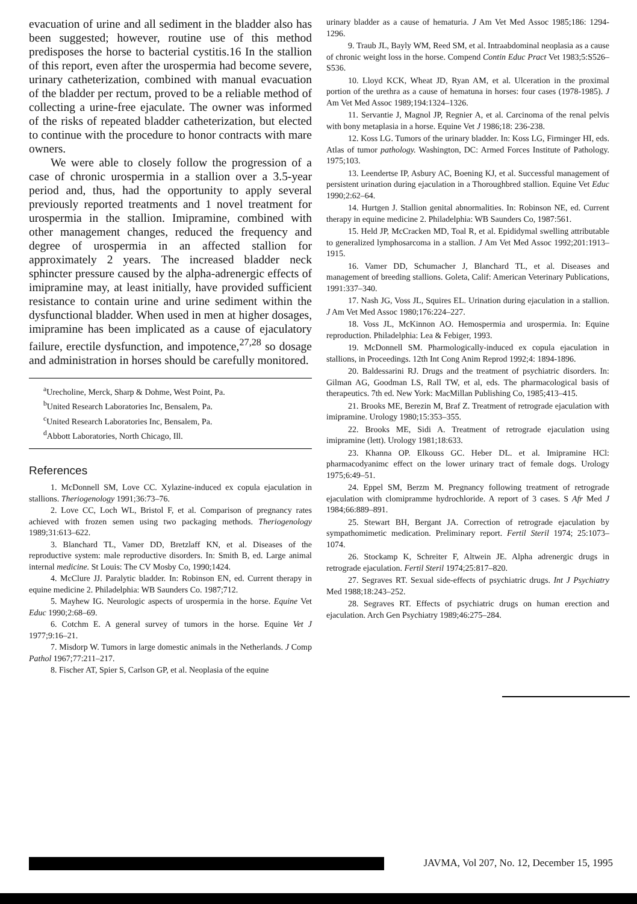evacuation of urine and all sediment in the bladder also has been suggested; however, routine use of this method predisposes the horse to bacterial cystitis.16 In the stallion of this report, even after the urospermia had become severe, urinary catheterization, combined with manual evacuation of the bladder per rectum, proved to be a reliable method of collecting a urine-free ejaculate. The owner was informed of the risks of repeated bladder catheterization, but elected to continue with the procedure to honor contracts with mare owners.
We were able to closely follow the progression of a case of chronic urospermia in a stallion over a 3.5-year period and, thus, had the opportunity to apply several previously reported treatments and 1 novel treatment for urospermia in the stallion. Imipramine, combined with other management changes, reduced the frequency and degree of urospermia in an affected stallion for approximately 2 years. The increased bladder neck sphincter pressure caused by the alpha-adrenergic effects of imipramine may, at least initially, have provided sufficient resistance to contain urine and urine sediment within the dysfunctional bladder. When used in men at higher dosages, imipramine has been implicated as a cause of ejaculatory failure, erectile dysfunction, and impotence,<sup>27,28</sup> so dosage and administration in horses should be carefully monitored.
<sup>a</sup> Urecholine, Merck, Sharp & Dohme, West Point, Pa.
<sup>b</sup> United Research Laboratories Inc, Bensalem, Pa.
<sup>c</sup> United Research Laboratories Inc, Bensalem, Pa.
<sup>d</sup> Abbott Laboratories, North Chicago, Ill.
References
1. McDonnell SM, Love CC. Xylazine-induced ex copula ejaculation in stallions. Theriogenology 1991;36:73–76.
2. Love CC, Loch WL, Bristol F, et al. Comparison of pregnancy rates achieved with frozen semen using two packaging methods. Theriogenology 1989;31:613–622.
3. Blanchard TL, Vamer DD, Bretzlaff KN, et al. Diseases of the reproductive system: male reproductive disorders. In: Smith B, ed. Large animal internal medicine. St Louis: The CV Mosby Co, 1990;1424.
4. McClure JJ. Paralytic bladder. In: Robinson EN, ed. Current therapy in equine medicine 2. Philadelphia: WB Saunders Co. 1987;712.
5. Mayhew IG. Neurologic aspects of urospermia in the horse. Equine Vet Educ 1990;2:68–69.
6. Cotchm E. A general survey of tumors in the horse. Equine Vet J 1977;9:16–21.
7. Misdorp W. Tumors in large domestic animals in the Netherlands. J Comp Pathol 1967;77:211–217.
8. Fischer AT, Spier S, Carlson GP, et al. Neoplasia of the equine
urinary bladder as a cause of hematuria. J Am Vet Med Assoc 1985;186: 1294-1296.
9. Traub JL, Bayly WM, Reed SM, et al. Intraabdominal neoplasia as a cause of chronic weight loss in the horse. Compend Contin Educ Pract Vet 1983;5:S526–S536.
10. Lloyd KCK, Wheat JD, Ryan AM, et al. Ulceration in the proximal portion of the urethra as a cause of hematuna in horses: four cases (1978-1985). J Am Vet Med Assoc 1989;194:1324–1326.
11. Servantie J, Magnol JP, Regnier A, et al. Carcinoma of the renal pelvis with bony metaplasia in a horse. Equine Vet J 1986;18: 236-238.
12. Koss LG. Tumors of the urinary bladder. In: Koss LG, Firminger HI, eds. Atlas of tumor pathology. Washington, DC: Armed Forces Institute of Pathology. 1975;103.
13. Leendertse IP, Asbury AC, Boening KJ, et al. Successful management of persistent urination during ejaculation in a Thoroughbred stallion. Equine Vet Educ 1990;2:62–64.
14. Hurtgen J. Stallion genital abnormalities. In: Robinson NE, ed. Current therapy in equine medicine 2. Philadelphia: WB Saunders Co, 1987:561.
15. Held JP, McCracken MD, Toal R, et al. Epididymal swelling attributable to generalized lymphosarcoma in a stallion. J Am Vet Med Assoc 1992;201:1913–1915.
16. Vamer DD, Schumacher J, Blanchard TL, et al. Diseases and management of breeding stallions. Goleta, Calif: American Veterinary Publications, 1991:337–340.
17. Nash JG, Voss JL, Squires EL. Urination during ejaculation in a stallion. J Am Vet Med Assoc 1980;176:224–227.
18. Voss JL, McKinnon AO. Hemospermia and urospermia. In: Equine reproduction. Philadelphia: Lea & Febiger, 1993.
19. McDonnell SM. Pharmologically-induced ex copula ejaculation in stallions, in Proceedings. 12th Int Cong Anim Reprod 1992;4: 1894-1896.
20. Baldessarini RJ. Drugs and the treatment of psychiatric disorders. In: Gilman AG, Goodman LS, Rall TW, et al, eds. The pharmacological basis of therapeutics. 7th ed. New York: MacMillan Publishing Co, 1985;413–415.
21. Brooks ME, Berezin M, Braf Z. Treatment of retrograde ejaculation with imipramine. Urology 1980;15:353–355.
22. Brooks ME, Sidi A. Treatment of retrograde ejaculation using imipramine (lett). Urology 1981;18:633.
23. Khanna OP. Elkouss GC. Heber DL. et al. Imipramine HCl: pharmacodyanimc effect on the lower urinary tract of female dogs. Urology 1975;6:49–51.
24. Eppel SM, Berzm M. Pregnancy following treatment of retrograde ejaculation with clomipramme hydrochloride. A report of 3 cases. S Afr Med J 1984;66:889–891.
25. Stewart BH, Bergant JA. Correction of retrograde ejaculation by sympathomimetic medication. Preliminary report. Fertil Steril 1974; 25:1073–1074.
26. Stockamp K, Schreiter F, Altwein JE. Alpha adrenergic drugs in retrograde ejaculation. Fertil Steril 1974;25:817–820.
27. Segraves RT. Sexual side-effects of psychiatric drugs. Int J Psychiatry Med 1988;18:243–252.
28. Segraves RT. Effects of psychiatric drugs on human erection and ejaculation. Arch Gen Psychiatry 1989;46:275–284.
1606 Clinical Report JAVMA, Vol 207, No. 12, December 15, 1995